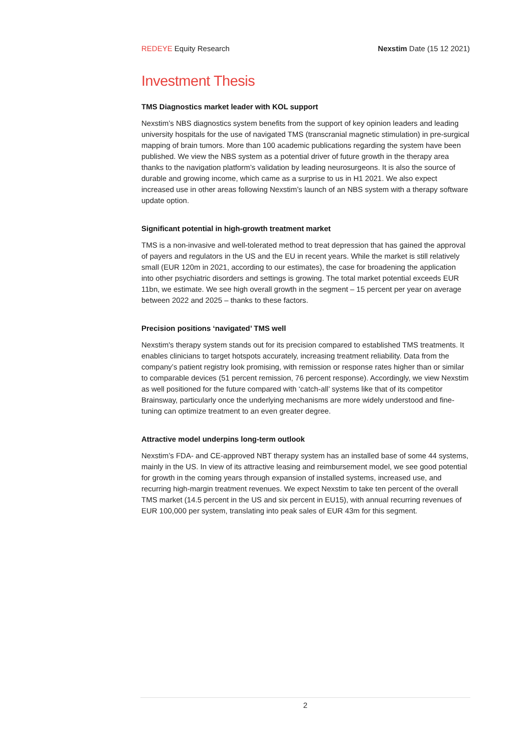REDEYE Equity Research Nexstim Date (15 12 2021)
Investment Thesis
TMS Diagnostics market leader with KOL support
Nexstim’s NBS diagnostics system benefits from the support of key opinion leaders and leading university hospitals for the use of navigated TMS (transcranial magnetic stimulation) in pre-surgical mapping of brain tumors. More than 100 academic publications regarding the system have been published. We view the NBS system as a potential driver of future growth in the therapy area thanks to the navigation platform’s validation by leading neurosurgeons. It is also the source of durable and growing income, which came as a surprise to us in H1 2021. We also expect increased use in other areas following Nexstim’s launch of an NBS system with a therapy software update option.
Significant potential in high-growth treatment market
TMS is a non-invasive and well-tolerated method to treat depression that has gained the approval of payers and regulators in the US and the EU in recent years. While the market is still relatively small (EUR 120m in 2021, according to our estimates), the case for broadening the application into other psychiatric disorders and settings is growing. The total market potential exceeds EUR 11bn, we estimate. We see high overall growth in the segment – 15 percent per year on average between 2022 and 2025 – thanks to these factors.
Precision positions ‘navigated’ TMS well
Nexstim's therapy system stands out for its precision compared to established TMS treatments. It enables clinicians to target hotspots accurately, increasing treatment reliability. Data from the company’s patient registry look promising, with remission or response rates higher than or similar to comparable devices (51 percent remission, 76 percent response). Accordingly, we view Nexstim as well positioned for the future compared with ‘catch-all’ systems like that of its competitor Brainsway, particularly once the underlying mechanisms are more widely understood and fine-tuning can optimize treatment to an even greater degree.
Attractive model underpins long-term outlook
Nexstim’s FDA- and CE-approved NBT therapy system has an installed base of some 44 systems, mainly in the US. In view of its attractive leasing and reimbursement model, we see good potential for growth in the coming years through expansion of installed systems, increased use, and recurring high-margin treatment revenues. We expect Nexstim to take ten percent of the overall TMS market (14.5 percent in the US and six percent in EU15), with annual recurring revenues of EUR 100,000 per system, translating into peak sales of EUR 43m for this segment.
2